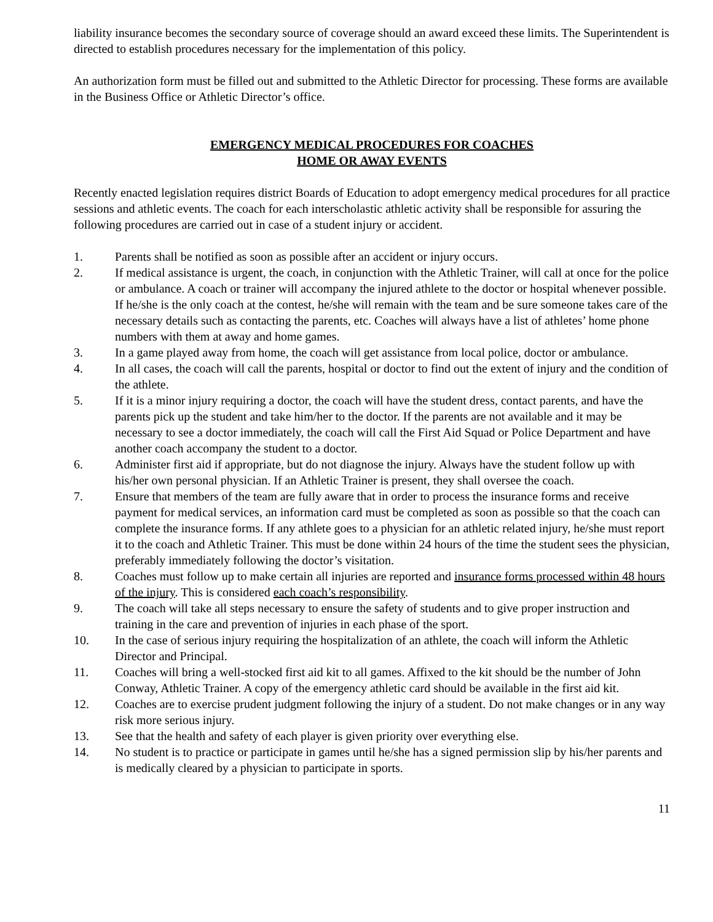liability insurance becomes the secondary source of coverage should an award exceed these limits. The Superintendent is directed to establish procedures necessary for the implementation of this policy.
An authorization form must be filled out and submitted to the Athletic Director for processing. These forms are available in the Business Office or Athletic Director’s office.
EMERGENCY MEDICAL PROCEDURES FOR COACHES
HOME OR AWAY EVENTS
Recently enacted legislation requires district Boards of Education to adopt emergency medical procedures for all practice sessions and athletic events. The coach for each interscholastic athletic activity shall be responsible for assuring the following procedures are carried out in case of a student injury or accident.
1. Parents shall be notified as soon as possible after an accident or injury occurs.
2. If medical assistance is urgent, the coach, in conjunction with the Athletic Trainer, will call at once for the police or ambulance. A coach or trainer will accompany the injured athlete to the doctor or hospital whenever possible. If he/she is the only coach at the contest, he/she will remain with the team and be sure someone takes care of the necessary details such as contacting the parents, etc. Coaches will always have a list of athletes’ home phone numbers with them at away and home games.
3. In a game played away from home, the coach will get assistance from local police, doctor or ambulance.
4. In all cases, the coach will call the parents, hospital or doctor to find out the extent of injury and the condition of the athlete.
5. If it is a minor injury requiring a doctor, the coach will have the student dress, contact parents, and have the parents pick up the student and take him/her to the doctor. If the parents are not available and it may be necessary to see a doctor immediately, the coach will call the First Aid Squad or Police Department and have another coach accompany the student to a doctor.
6. Administer first aid if appropriate, but do not diagnose the injury. Always have the student follow up with his/her own personal physician. If an Athletic Trainer is present, they shall oversee the coach.
7. Ensure that members of the team are fully aware that in order to process the insurance forms and receive payment for medical services, an information card must be completed as soon as possible so that the coach can complete the insurance forms. If any athlete goes to a physician for an athletic related injury, he/she must report it to the coach and Athletic Trainer. This must be done within 24 hours of the time the student sees the physician, preferably immediately following the doctor’s visitation.
8. Coaches must follow up to make certain all injuries are reported and insurance forms processed within 48 hours of the injury. This is considered each coach’s responsibility.
9. The coach will take all steps necessary to ensure the safety of students and to give proper instruction and training in the care and prevention of injuries in each phase of the sport.
10. In the case of serious injury requiring the hospitalization of an athlete, the coach will inform the Athletic Director and Principal.
11. Coaches will bring a well-stocked first aid kit to all games. Affixed to the kit should be the number of John Conway, Athletic Trainer. A copy of the emergency athletic card should be available in the first aid kit.
12. Coaches are to exercise prudent judgment following the injury of a student. Do not make changes or in any way risk more serious injury.
13. See that the health and safety of each player is given priority over everything else.
14. No student is to practice or participate in games until he/she has a signed permission slip by his/her parents and is medically cleared by a physician to participate in sports.
11